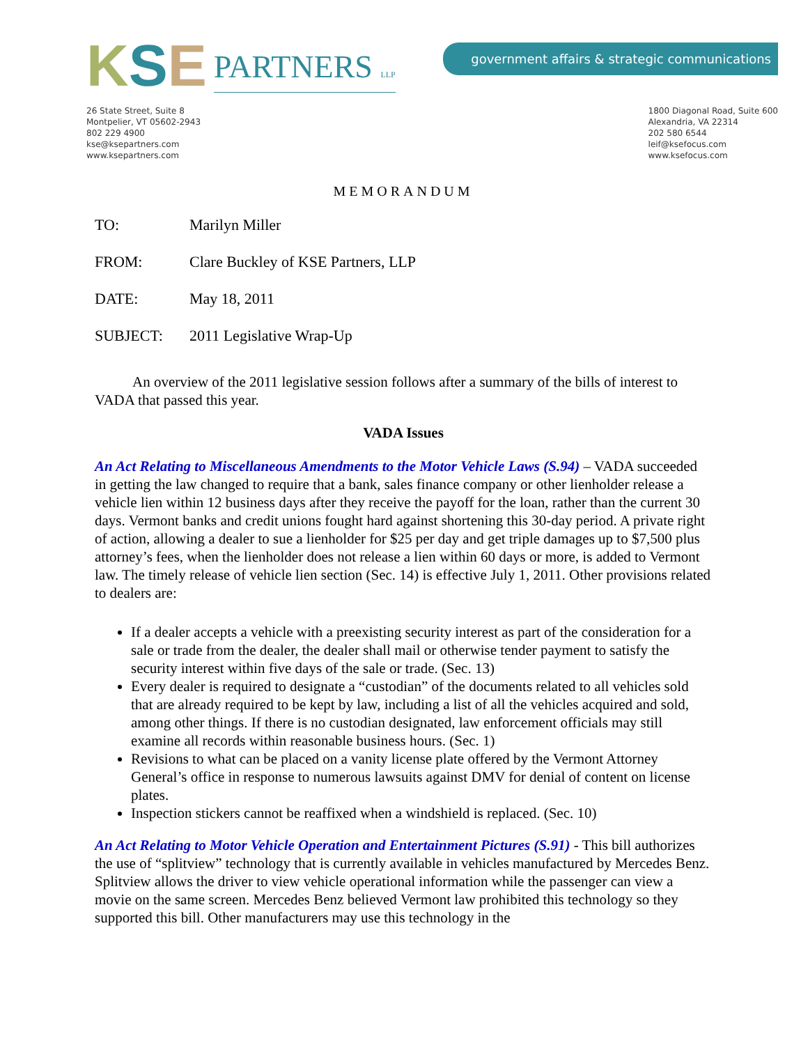K S E PARTNERS LLP
government affairs & strategic communications
26 State Street, Suite 8
Montpelier, VT 05602-2943
802 229 4900
kse@ksepartners.com
www.ksepartners.com
1800 Diagonal Road, Suite 600
Alexandria, VA 22314
202 580 6544
leif@ksefocus.com
www.ksefocus.com
MEMORANDUM
TO: Marilyn Miller
FROM: Clare Buckley of KSE Partners, LLP
DATE: May 18, 2011
SUBJECT: 2011 Legislative Wrap-Up
An overview of the 2011 legislative session follows after a summary of the bills of interest to VADA that passed this year.
VADA Issues
An Act Relating to Miscellaneous Amendments to the Motor Vehicle Laws (S.94) – VADA succeeded in getting the law changed to require that a bank, sales finance company or other lienholder release a vehicle lien within 12 business days after they receive the payoff for the loan, rather than the current 30 days. Vermont banks and credit unions fought hard against shortening this 30-day period. A private right of action, allowing a dealer to sue a lienholder for $25 per day and get triple damages up to $7,500 plus attorney’s fees, when the lienholder does not release a lien within 60 days or more, is added to Vermont law. The timely release of vehicle lien section (Sec. 14) is effective July 1, 2011. Other provisions related to dealers are:
If a dealer accepts a vehicle with a preexisting security interest as part of the consideration for a sale or trade from the dealer, the dealer shall mail or otherwise tender payment to satisfy the security interest within five days of the sale or trade. (Sec. 13)
Every dealer is required to designate a “custodian” of the documents related to all vehicles sold that are already required to be kept by law, including a list of all the vehicles acquired and sold, among other things. If there is no custodian designated, law enforcement officials may still examine all records within reasonable business hours. (Sec. 1)
Revisions to what can be placed on a vanity license plate offered by the Vermont Attorney General’s office in response to numerous lawsuits against DMV for denial of content on license plates.
Inspection stickers cannot be reaffixed when a windshield is replaced. (Sec. 10)
An Act Relating to Motor Vehicle Operation and Entertainment Pictures (S.91) - This bill authorizes the use of “splitview” technology that is currently available in vehicles manufactured by Mercedes Benz. Splitview allows the driver to view vehicle operational information while the passenger can view a movie on the same screen. Mercedes Benz believed Vermont law prohibited this technology so they supported this bill. Other manufacturers may use this technology in the